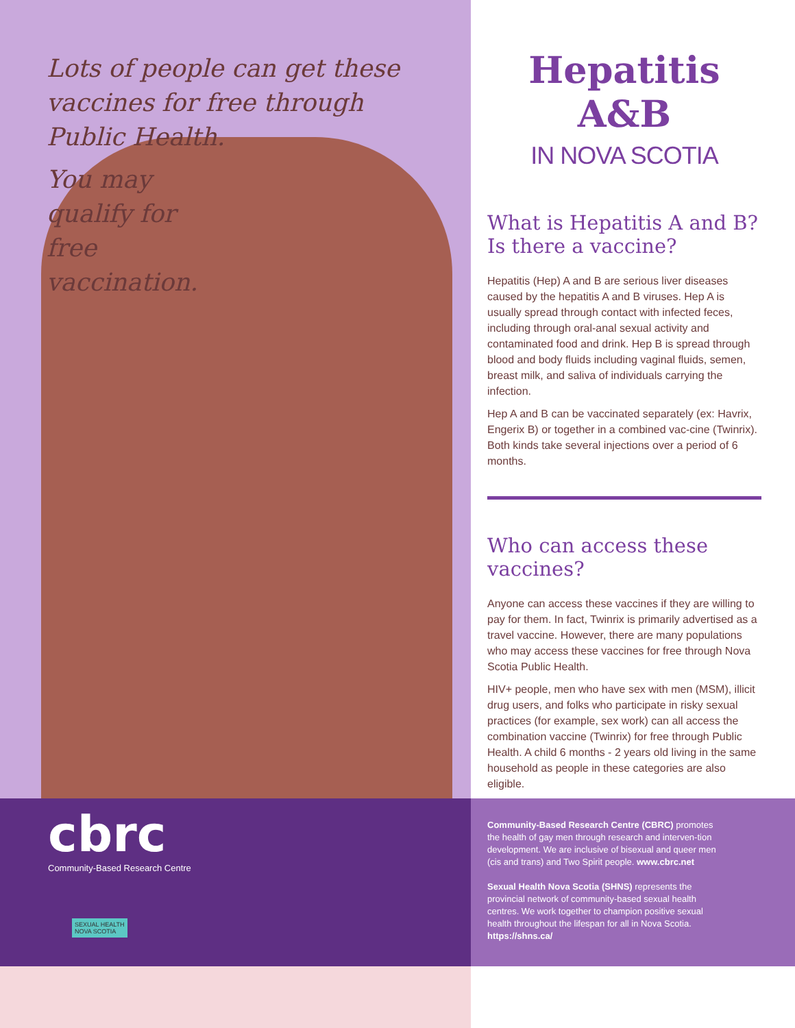Lots of people can get these vaccines for free through Public Health.
You may qualify for free vaccination.
cbrc
Community-Based Research Centre
SEXUAL HEALTH
NOVA SCOTIA
Hepatitis A&B
IN NOVA SCOTIA
What is Hepatitis A and B? Is there a vaccine?
Hepatitis (Hep) A and B are serious liver diseases caused by the hepatitis A and B viruses. Hep A is usually spread through contact with infected feces, including through oral-anal sexual activity and contaminated food and drink. Hep B is spread through blood and body fluids including vaginal fluids, semen, breast milk, and saliva of individuals carrying the infection.
Hep A and B can be vaccinated separately (ex: Havrix, Engerix B) or together in a combined vac-cine (Twinrix). Both kinds take several injections over a period of 6 months.
Who can access these vaccines?
Anyone can access these vaccines if they are willing to pay for them. In fact, Twinrix is primarily advertised as a travel vaccine. However, there are many populations who may access these vaccines for free through Nova Scotia Public Health.
HIV+ people, men who have sex with men (MSM), illicit drug users, and folks who participate in risky sexual practices (for example, sex work) can all access the combination vaccine (Twinrix) for free through Public Health. A child 6 months - 2 years old living in the same household as people in these categories are also eligible.
Community-Based Research Centre (CBRC) promotes the health of gay men through research and interven-tion development. We are inclusive of bisexual and queer men (cis and trans) and Two Spirit people. www.cbrc.net
Sexual Health Nova Scotia (SHNS) represents the provincial network of community-based sexual health centres. We work together to champion positive sexual health throughout the lifespan for all in Nova Scotia. https://shns.ca/